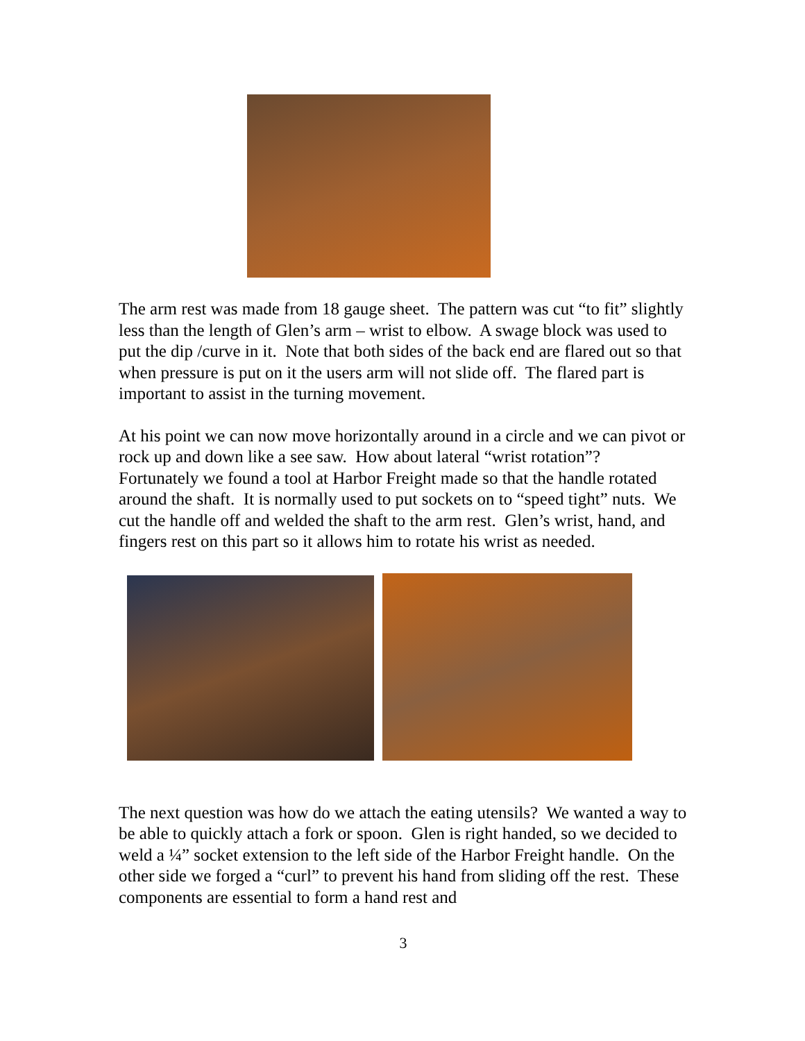The arm rest was made from 18 gauge sheet. The pattern was cut “to fit” slightly less than the length of Glen’s arm – wrist to elbow. A swage block was used to put the dip /curve in it. Note that both sides of the back end are flared out so that when pressure is put on it the users arm will not slide off. The flared part is important to assist in the turning movement.
At his point we can now move horizontally around in a circle and we can pivot or rock up and down like a see saw. How about lateral “wrist rotation”? Fortunately we found a tool at Harbor Freight made so that the handle rotated around the shaft. It is normally used to put sockets on to “speed tight” nuts. We cut the handle off and welded the shaft to the arm rest. Glen’s wrist, hand, and fingers rest on this part so it allows him to rotate his wrist as needed.
The next question was how do we attach the eating utensils? We wanted a way to be able to quickly attach a fork or spoon. Glen is right handed, so we decided to weld a ¼” socket extension to the left side of the Harbor Freight handle. On the other side we forged a “curl” to prevent his hand from sliding off the rest. These components are essential to form a hand rest and
3